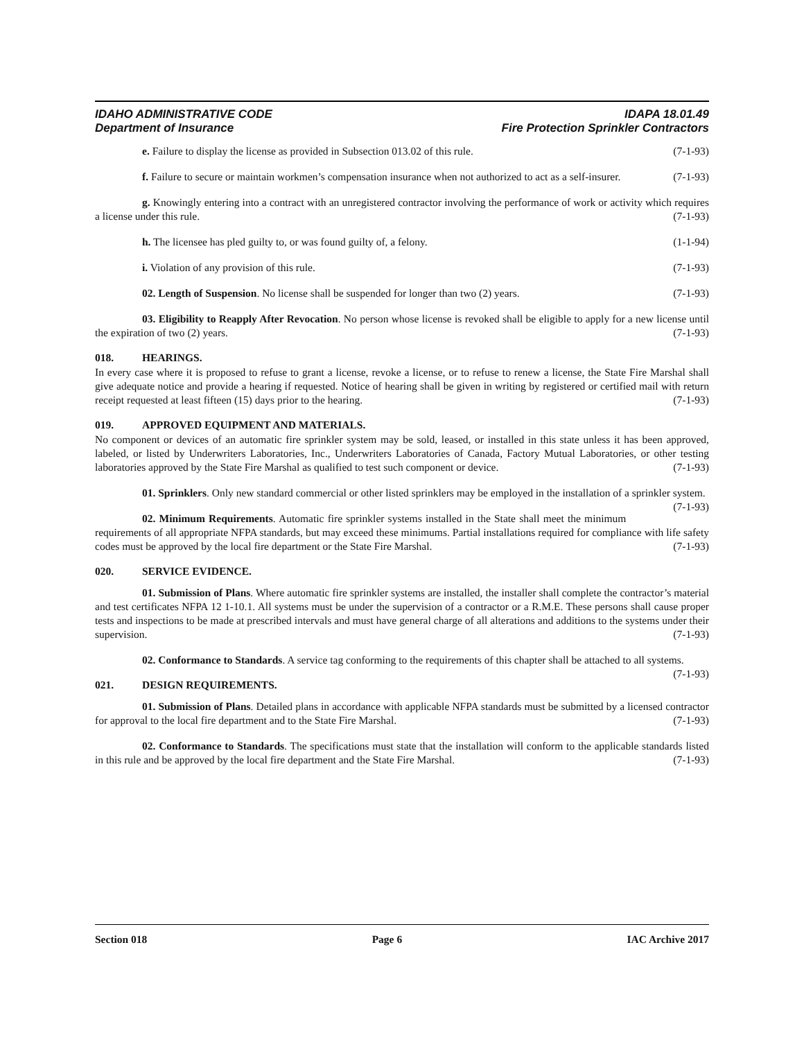IDAHO ADMINISTRATIVE CODE IDAPA 18.01.49
Department of Insurance Fire Protection Sprinkler Contractors
e. Failure to display the license as provided in Subsection 013.02 of this rule. (7-1-93)
f. Failure to secure or maintain workmen’s compensation insurance when not authorized to act as a self-insurer. (7-1-93)
g. Knowingly entering into a contract with an unregistered contractor involving the performance of work or activity which requires a license under this rule. (7-1-93)
h. The licensee has pled guilty to, or was found guilty of, a felony. (1-1-94)
i. Violation of any provision of this rule. (7-1-93)
02. Length of Suspension. No license shall be suspended for longer than two (2) years. (7-1-93)
03. Eligibility to Reapply After Revocation. No person whose license is revoked shall be eligible to apply for a new license until the expiration of two (2) years. (7-1-93)
018. HEARINGS.
In every case where it is proposed to refuse to grant a license, revoke a license, or to refuse to renew a license, the State Fire Marshal shall give adequate notice and provide a hearing if requested. Notice of hearing shall be given in writing by registered or certified mail with return receipt requested at least fifteen (15) days prior to the hearing. (7-1-93)
019. APPROVED EQUIPMENT AND MATERIALS.
No component or devices of an automatic fire sprinkler system may be sold, leased, or installed in this state unless it has been approved, labeled, or listed by Underwriters Laboratories, Inc., Underwriters Laboratories of Canada, Factory Mutual Laboratories, or other testing laboratories approved by the State Fire Marshal as qualified to test such component or device. (7-1-93)
01. Sprinklers. Only new standard commercial or other listed sprinklers may be employed in the installation of a sprinkler system. (7-1-93)
02. Minimum Requirements. Automatic fire sprinkler systems installed in the State shall meet the minimum requirements of all appropriate NFPA standards, but may exceed these minimums. Partial installations required for compliance with life safety codes must be approved by the local fire department or the State Fire Marshal. (7-1-93)
020. SERVICE EVIDENCE.
01. Submission of Plans. Where automatic fire sprinkler systems are installed, the installer shall complete the contractor’s material and test certificates NFPA 12 1-10.1. All systems must be under the supervision of a contractor or a R.M.E. These persons shall cause proper tests and inspections to be made at prescribed intervals and must have general charge of all alterations and additions to the systems under their supervision. (7-1-93)
02. Conformance to Standards. A service tag conforming to the requirements of this chapter shall be attached to all systems. (7-1-93)
021. DESIGN REQUIREMENTS.
01. Submission of Plans. Detailed plans in accordance with applicable NFPA standards must be submitted by a licensed contractor for approval to the local fire department and to the State Fire Marshal. (7-1-93)
02. Conformance to Standards. The specifications must state that the installation will conform to the applicable standards listed in this rule and be approved by the local fire department and the State Fire Marshal. (7-1-93)
Section 018 Page 6 IAC Archive 2017